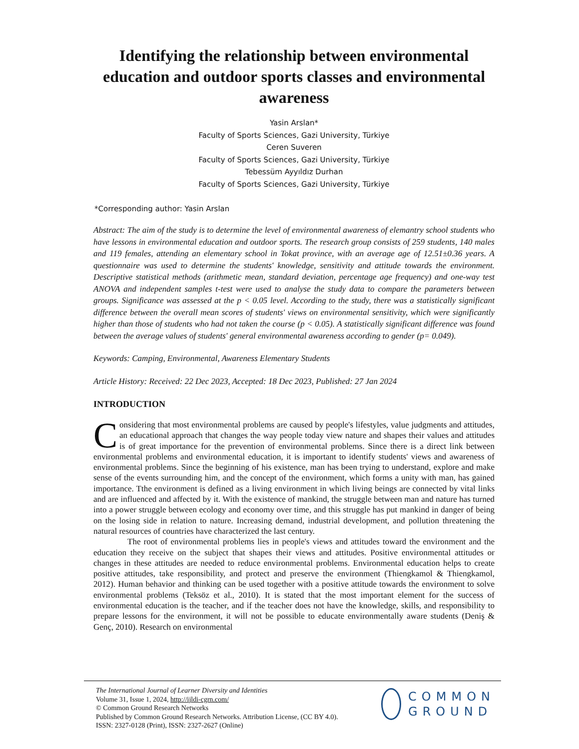Identifying the relationship between environmental education and outdoor sports classes and environmental awareness
Yasin Arslan*
Faculty of Sports Sciences, Gazi University, Türkiye
Ceren Suveren
Faculty of Sports Sciences, Gazi University, Türkiye
Tebessüm Ayyıldız Durhan
Faculty of Sports Sciences, Gazi University, Türkiye
*Corresponding author: Yasin Arslan
Abstract: The aim of the study is to determine the level of environmental awareness of elemantry school students who have lessons in environmental education and outdoor sports. The research group consists of 259 students, 140 males and 119 females, attending an elementary school in Tokat province, with an average age of 12.51±0.36 years. A questionnaire was used to determine the students' knowledge, sensitivity and attitude towards the environment. Descriptive statistical methods (arithmetic mean, standard deviation, percentage age frequency) and one-way test ANOVA and independent samples t-test were used to analyse the study data to compare the parameters between groups. Significance was assessed at the p < 0.05 level. According to the study, there was a statistically significant difference between the overall mean scores of students' views on environmental sensitivity, which were significantly higher than those of students who had not taken the course (p < 0.05). A statistically significant difference was found between the average values of students' general environmental awareness according to gender (p= 0.049).
Keywords: Camping, Environmental, Awareness Elementary Students
Article History: Received: 22 Dec 2023, Accepted: 18 Dec 2023, Published: 27 Jan 2024
INTRODUCTION
Considering that most environmental problems are caused by people's lifestyles, value judgments and attitudes, an educational approach that changes the way people today view nature and shapes their values and attitudes is of great importance for the prevention of environmental problems. Since there is a direct link between environmental problems and environmental education, it is important to identify students' views and awareness of environmental problems. Since the beginning of his existence, man has been trying to understand, explore and make sense of the events surrounding him, and the concept of the environment, which forms a unity with man, has gained importance. Tthe environment is defined as a living environment in which living beings are connected by vital links and are influenced and affected by it. With the existence of mankind, the struggle between man and nature has turned into a power struggle between ecology and economy over time, and this struggle has put mankind in danger of being on the losing side in relation to nature. Increasing demand, industrial development, and pollution threatening the natural resources of countries have characterized the last century.
The root of environmental problems lies in people's views and attitudes toward the environment and the education they receive on the subject that shapes their views and attitudes. Positive environmental attitudes or changes in these attitudes are needed to reduce environmental problems. Environmental education helps to create positive attitudes, take responsibility, and protect and preserve the environment (Thiengkamol & Thiengkamol, 2012). Human behavior and thinking can be used together with a positive attitude towards the environment to solve environmental problems (Teksöz et al., 2010). It is stated that the most important element for the success of environmental education is the teacher, and if the teacher does not have the knowledge, skills, and responsibility to prepare lessons for the environment, it will not be possible to educate environmentally aware students (Deniş & Genç, 2010). Research on environmental
The International Journal of Learner Diversity and Identities
Volume 31, Issue 1, 2024, http://ijldi-cgrn.com/
© Common Ground Research Networks
Published by Common Ground Research Networks. Attribution License, (CC BY 4.0).
ISSN: 2327-0128 (Print), ISSN: 2327-2627 (Online)
COMMON
GROUND